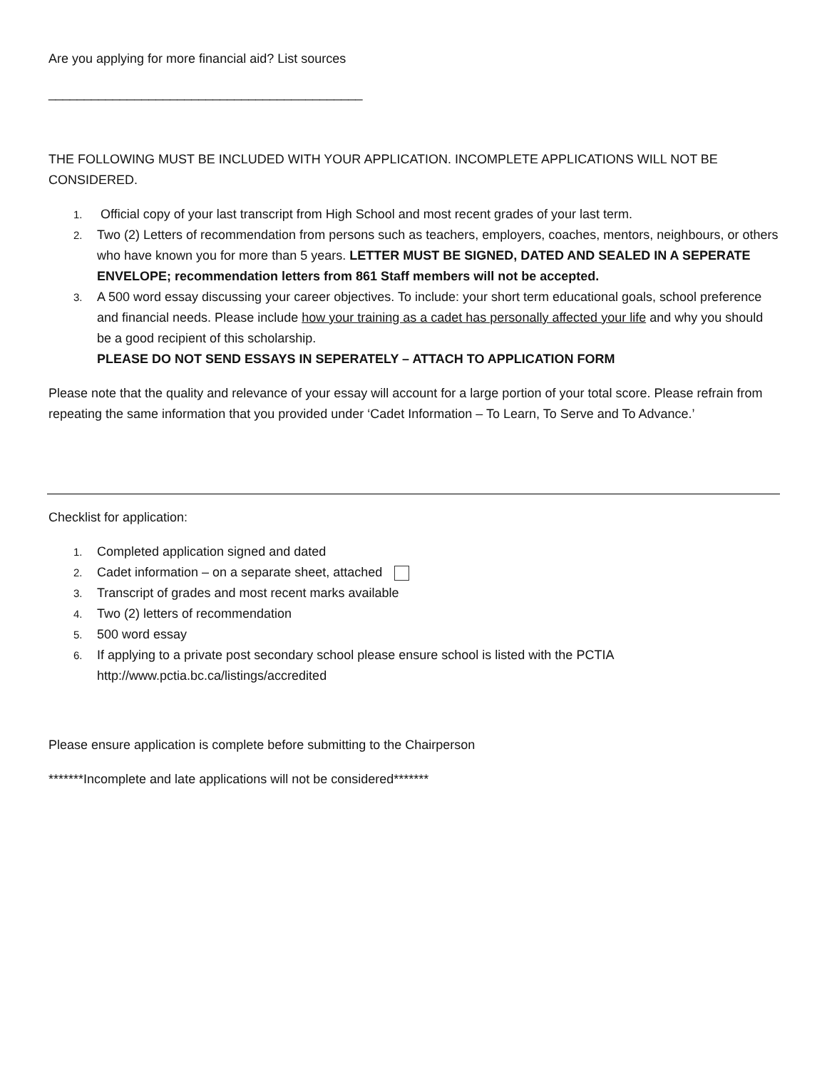Are you applying for more financial aid? List sources
____________________________________________
THE FOLLOWING MUST BE INCLUDED WITH YOUR APPLICATION. INCOMPLETE APPLICATIONS WILL NOT BE CONSIDERED.
1. Official copy of your last transcript from High School and most recent grades of your last term.
2. Two (2) Letters of recommendation from persons such as teachers, employers, coaches, mentors, neighbours, or others who have known you for more than 5 years. LETTER MUST BE SIGNED, DATED AND SEALED IN A SEPERATE ENVELOPE; recommendation letters from 861 Staff members will not be accepted.
3. A 500 word essay discussing your career objectives. To include: your short term educational goals, school preference and financial needs. Please include how your training as a cadet has personally affected your life and why you should be a good recipient of this scholarship.
PLEASE DO NOT SEND ESSAYS IN SEPERATELY – ATTACH TO APPLICATION FORM
Please note that the quality and relevance of your essay will account for a large portion of your total score. Please refrain from repeating the same information that you provided under ‘Cadet Information – To Learn, To Serve and To Advance.’
Checklist for application:
1. Completed application signed and dated
2. Cadet information – on a separate sheet, attached
3. Transcript of grades and most recent marks available
4. Two (2) letters of recommendation
5. 500 word essay
6. If applying to a private post secondary school please ensure school is listed with the PCTIA
http://www.pctia.bc.ca/listings/accredited
Please ensure application is complete before submitting to the Chairperson
*******Incomplete and late applications will not be considered*******